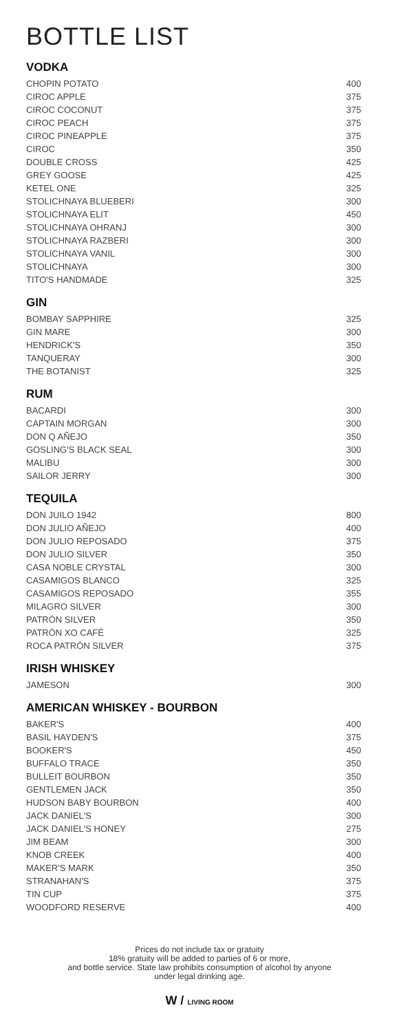BOTTLE LIST
VODKA
| CHOPIN POTATO | 400 |
| CIROC APPLE | 375 |
| CIROC COCONUT | 375 |
| CIROC PEACH | 375 |
| CIROC PINEAPPLE | 375 |
| CIROC | 350 |
| DOUBLE CROSS | 425 |
| GREY GOOSE | 425 |
| KETEL ONE | 325 |
| STOLICHNAYA BLUEBERI | 300 |
| STOLICHNAYA ELIT | 450 |
| STOLICHNAYA OHRANJ | 300 |
| STOLICHNAYA RAZBERI | 300 |
| STOLICHNAYA VANIL | 300 |
| STOLICHNAYA | 300 |
| TITO'S HANDMADE | 325 |
GIN
| BOMBAY SAPPHIRE | 325 |
| GIN MARE | 300 |
| HENDRICK'S | 350 |
| TANQUERAY | 300 |
| THE BOTANIST | 325 |
RUM
| BACARDI | 300 |
| CAPTAIN MORGAN | 300 |
| DON Q AÑEJO | 350 |
| GOSLING'S BLACK SEAL | 300 |
| MALIBU | 300 |
| SAILOR JERRY | 300 |
TEQUILA
| DON JUILO 1942 | 800 |
| DON JULIO AÑEJO | 400 |
| DON JULIO REPOSADO | 375 |
| DON JULIO SILVER | 350 |
| CASA NOBLE CRYSTAL | 300 |
| CASAMIGOS BLANCO | 325 |
| CASAMIGOS REPOSADO | 355 |
| MILAGRO SILVER | 300 |
| PATRÓN SILVER | 350 |
| PATRÓN XO CAFÉ | 325 |
| ROCA PATRÓN SILVER | 375 |
IRISH WHISKEY
| JAMESON | 300 |
AMERICAN WHISKEY - BOURBON
| BAKER'S | 400 |
| BASIL HAYDEN'S | 375 |
| BOOKER'S | 450 |
| BUFFALO TRACE | 350 |
| BULLEIT BOURBON | 350 |
| GENTLEMEN JACK | 350 |
| HUDSON BABY BOURBON | 400 |
| JACK DANIEL'S | 300 |
| JACK DANIEL'S HONEY | 275 |
| JIM BEAM | 300 |
| KNOB CREEK | 400 |
| MAKER'S MARK | 350 |
| STRANAHAN'S | 375 |
| TIN CUP | 375 |
| WOODFORD RESERVE | 400 |
Prices do not include tax or gratuity
18% gratuity will be added to parties of 6 or more,
and bottle service. State law prohibits consumption of alcohol by anyone
under legal drinking age.
W / LIVING ROOM